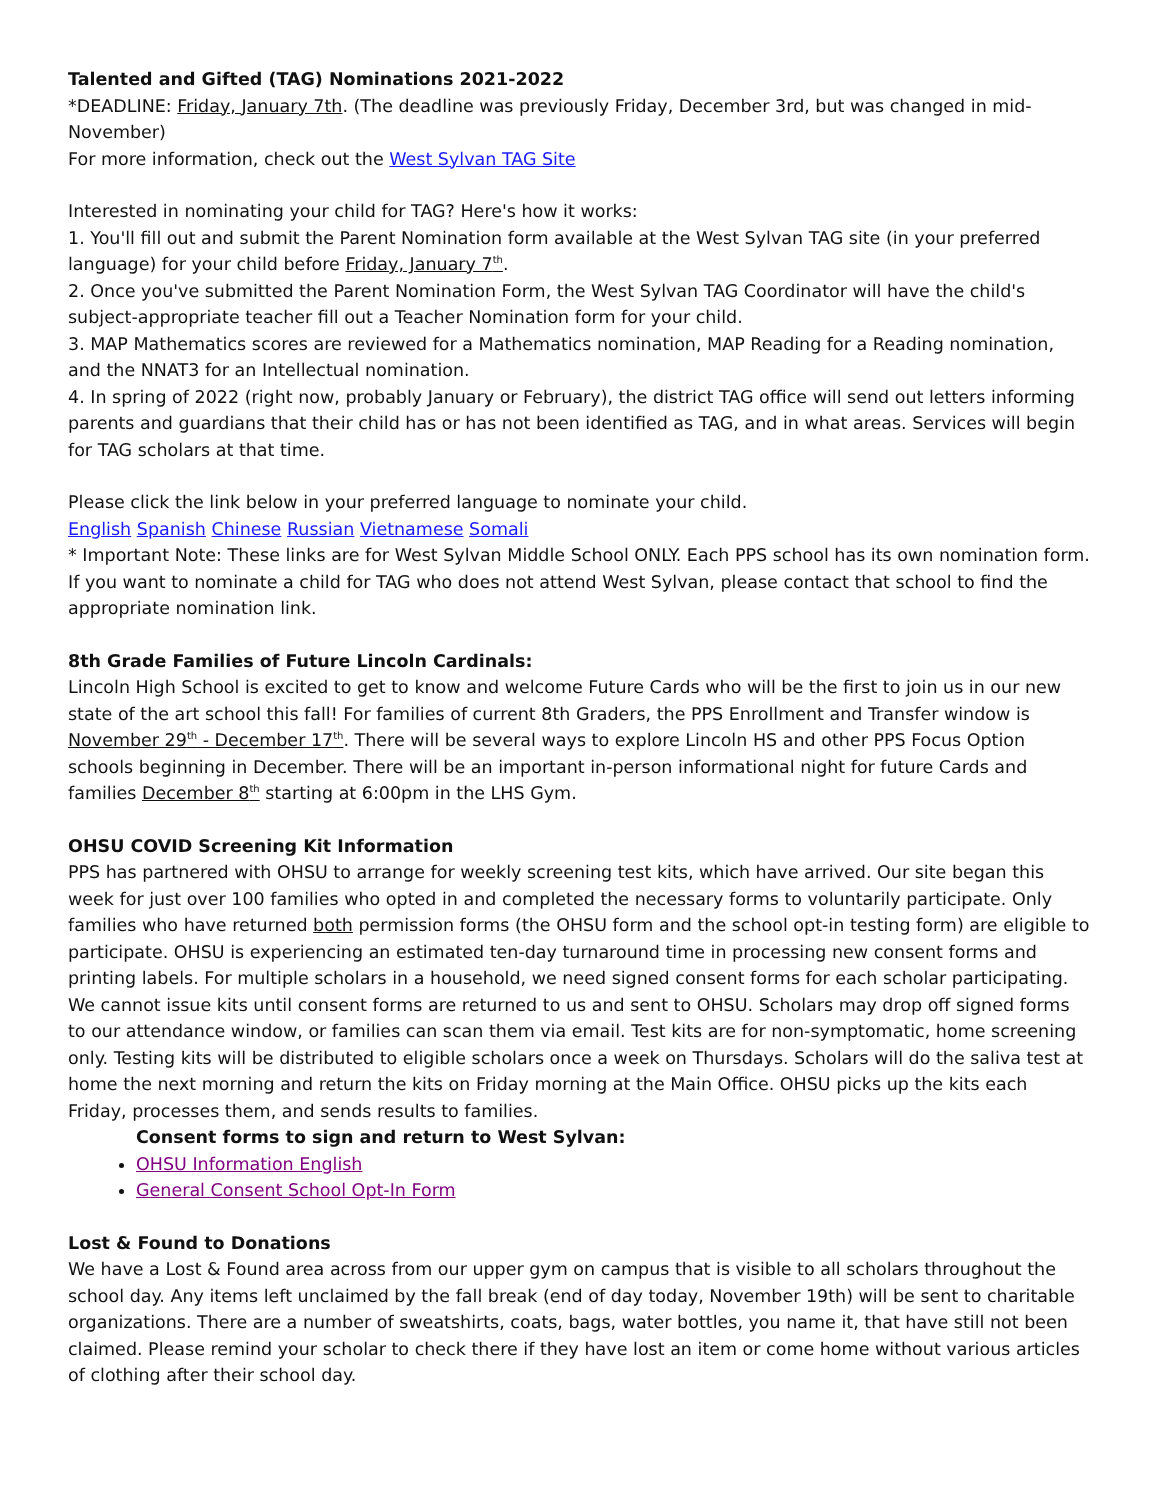Talented and Gifted (TAG) Nominations 2021-2022
*DEADLINE: Friday, January 7th. (The deadline was previously Friday, December 3rd, but was changed in mid-November)
For more information, check out the West Sylvan TAG Site
Interested in nominating your child for TAG? Here's how it works:
1. You'll fill out and submit the Parent Nomination form available at the West Sylvan TAG site (in your preferred language) for your child before Friday, January 7<sup>th</sup>.
2. Once you've submitted the Parent Nomination Form, the West Sylvan TAG Coordinator will have the child's subject-appropriate teacher fill out a Teacher Nomination form for your child.
3. MAP Mathematics scores are reviewed for a Mathematics nomination, MAP Reading for a Reading nomination, and the NNAT3 for an Intellectual nomination.
4. In spring of 2022 (right now, probably January or February), the district TAG office will send out letters informing parents and guardians that their child has or has not been identified as TAG, and in what areas. Services will begin for TAG scholars at that time.
Please click the link below in your preferred language to nominate your child.
English Spanish Chinese Russian Vietnamese Somali
* Important Note: These links are for West Sylvan Middle School ONLY. Each PPS school has its own nomination form. If you want to nominate a child for TAG who does not attend West Sylvan, please contact that school to find the appropriate nomination link.
8th Grade Families of Future Lincoln Cardinals:
Lincoln High School is excited to get to know and welcome Future Cards who will be the first to join us in our new state of the art school this fall! For families of current 8th Graders, the PPS Enrollment and Transfer window is November 29<sup>th</sup> - December 17<sup>th</sup>. There will be several ways to explore Lincoln HS and other PPS Focus Option schools beginning in December. There will be an important in-person informational night for future Cards and families December 8<sup>th</sup> starting at 6:00pm in the LHS Gym.
OHSU COVID Screening Kit Information
PPS has partnered with OHSU to arrange for weekly screening test kits, which have arrived. Our site began this week for just over 100 families who opted in and completed the necessary forms to voluntarily participate. Only families who have returned both permission forms (the OHSU form and the school opt-in testing form) are eligible to participate. OHSU is experiencing an estimated ten-day turnaround time in processing new consent forms and printing labels. For multiple scholars in a household, we need signed consent forms for each scholar participating. We cannot issue kits until consent forms are returned to us and sent to OHSU. Scholars may drop off signed forms to our attendance window, or families can scan them via email. Test kits are for non-symptomatic, home screening only. Testing kits will be distributed to eligible scholars once a week on Thursdays. Scholars will do the saliva test at home the next morning and return the kits on Friday morning at the Main Office. OHSU picks up the kits each Friday, processes them, and sends results to families.
Consent forms to sign and return to West Sylvan:
OHSU Information English
General Consent School Opt-In Form
Lost & Found to Donations
We have a Lost & Found area across from our upper gym on campus that is visible to all scholars throughout the school day. Any items left unclaimed by the fall break (end of day today, November 19th) will be sent to charitable organizations. There are a number of sweatshirts, coats, bags, water bottles, you name it, that have still not been claimed. Please remind your scholar to check there if they have lost an item or come home without various articles of clothing after their school day.